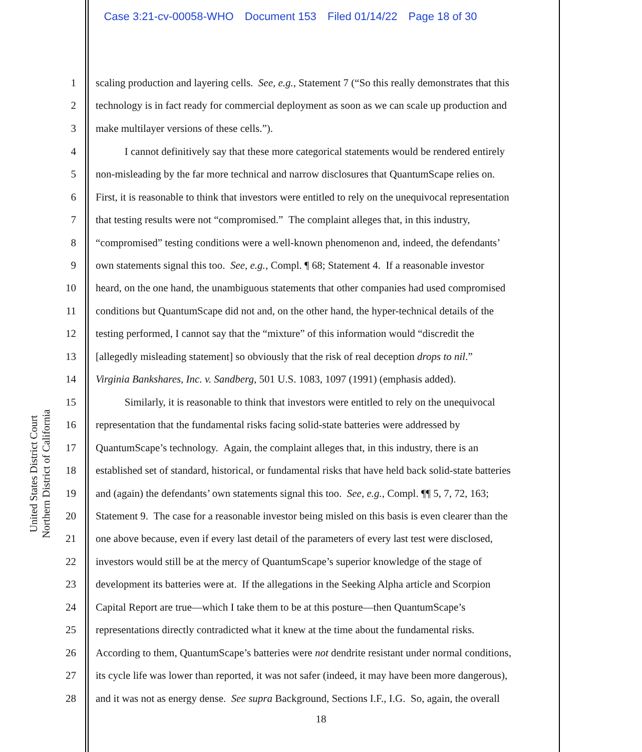Case 3:21-cv-00058-WHO Document 153 Filed 01/14/22 Page 18 of 30
United States District Court
Northern District of California
1 scaling production and layering cells. See, e.g., Statement 7 (“So this really demonstrates that this
2 technology is in fact ready for commercial deployment as soon as we can scale up production and
3 make multilayer versions of these cells.”).
4 I cannot definitively say that these more categorical statements would be rendered entirely
5 non-misleading by the far more technical and narrow disclosures that QuantumScape relies on.
6 First, it is reasonable to think that investors were entitled to rely on the unequivocal representation
7 that testing results were not “compromised.” The complaint alleges that, in this industry,
8 “compromised” testing conditions were a well-known phenomenon and, indeed, the defendants’
9 own statements signal this too. See, e.g., Compl. ¶ 68; Statement 4. If a reasonable investor
10 heard, on the one hand, the unambiguous statements that other companies had used compromised
11 conditions but QuantumScape did not and, on the other hand, the hyper-technical details of the
12 testing performed, I cannot say that the “mixture” of this information would “discredit the
13 [allegedly misleading statement] so obviously that the risk of real deception drops to nil.”
14 Virginia Bankshares, Inc. v. Sandberg, 501 U.S. 1083, 1097 (1991) (emphasis added).
15 Similarly, it is reasonable to think that investors were entitled to rely on the unequivocal
16 representation that the fundamental risks facing solid-state batteries were addressed by
17 QuantumScape’s technology. Again, the complaint alleges that, in this industry, there is an
18 established set of standard, historical, or fundamental risks that have held back solid-state batteries
19 and (again) the defendants’ own statements signal this too. See, e.g., Compl. ¶¶ 5, 7, 72, 163;
20 Statement 9. The case for a reasonable investor being misled on this basis is even clearer than the
21 one above because, even if every last detail of the parameters of every last test were disclosed,
22 investors would still be at the mercy of QuantumScape’s superior knowledge of the stage of
23 development its batteries were at. If the allegations in the Seeking Alpha article and Scorpion
24 Capital Report are true—which I take them to be at this posture—then QuantumScape’s
25 representations directly contradicted what it knew at the time about the fundamental risks.
26 According to them, QuantumScape’s batteries were not dendrite resistant under normal conditions,
27 its cycle life was lower than reported, it was not safer (indeed, it may have been more dangerous),
28 and it was not as energy dense. See supra Background, Sections I.F., I.G. So, again, the overall
18